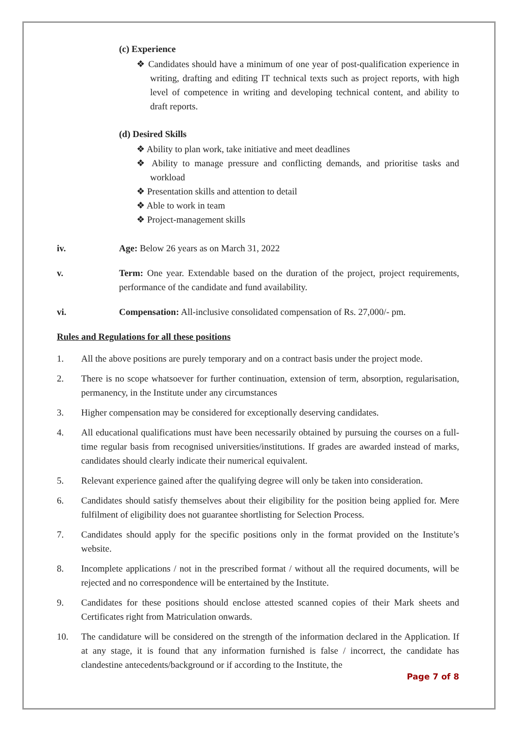(c) Experience
❖ Candidates should have a minimum of one year of post-qualification experience in writing, drafting and editing IT technical texts such as project reports, with high level of competence in writing and developing technical content, and ability to draft reports.
(d) Desired Skills
❖ Ability to plan work, take initiative and meet deadlines
❖ Ability to manage pressure and conflicting demands, and prioritise tasks and workload
❖ Presentation skills and attention to detail
❖ Able to work in team
❖ Project-management skills
iv. Age: Below 26 years as on March 31, 2022
v. Term: One year. Extendable based on the duration of the project, project requirements, performance of the candidate and fund availability.
vi. Compensation: All-inclusive consolidated compensation of Rs. 27,000/- pm.
Rules and Regulations for all these positions
1. All the above positions are purely temporary and on a contract basis under the project mode.
2. There is no scope whatsoever for further continuation, extension of term, absorption, regularisation, permanency, in the Institute under any circumstances
3. Higher compensation may be considered for exceptionally deserving candidates.
4. All educational qualifications must have been necessarily obtained by pursuing the courses on a full-time regular basis from recognised universities/institutions. If grades are awarded instead of marks, candidates should clearly indicate their numerical equivalent.
5. Relevant experience gained after the qualifying degree will only be taken into consideration.
6. Candidates should satisfy themselves about their eligibility for the position being applied for. Mere fulfilment of eligibility does not guarantee shortlisting for Selection Process.
7. Candidates should apply for the specific positions only in the format provided on the Institute’s website.
8. Incomplete applications / not in the prescribed format / without all the required documents, will be rejected and no correspondence will be entertained by the Institute.
9. Candidates for these positions should enclose attested scanned copies of their Mark sheets and Certificates right from Matriculation onwards.
10. The candidature will be considered on the strength of the information declared in the Application. If at any stage, it is found that any information furnished is false / incorrect, the candidate has clandestine antecedents/background or if according to the Institute, the
Page 7 of 8